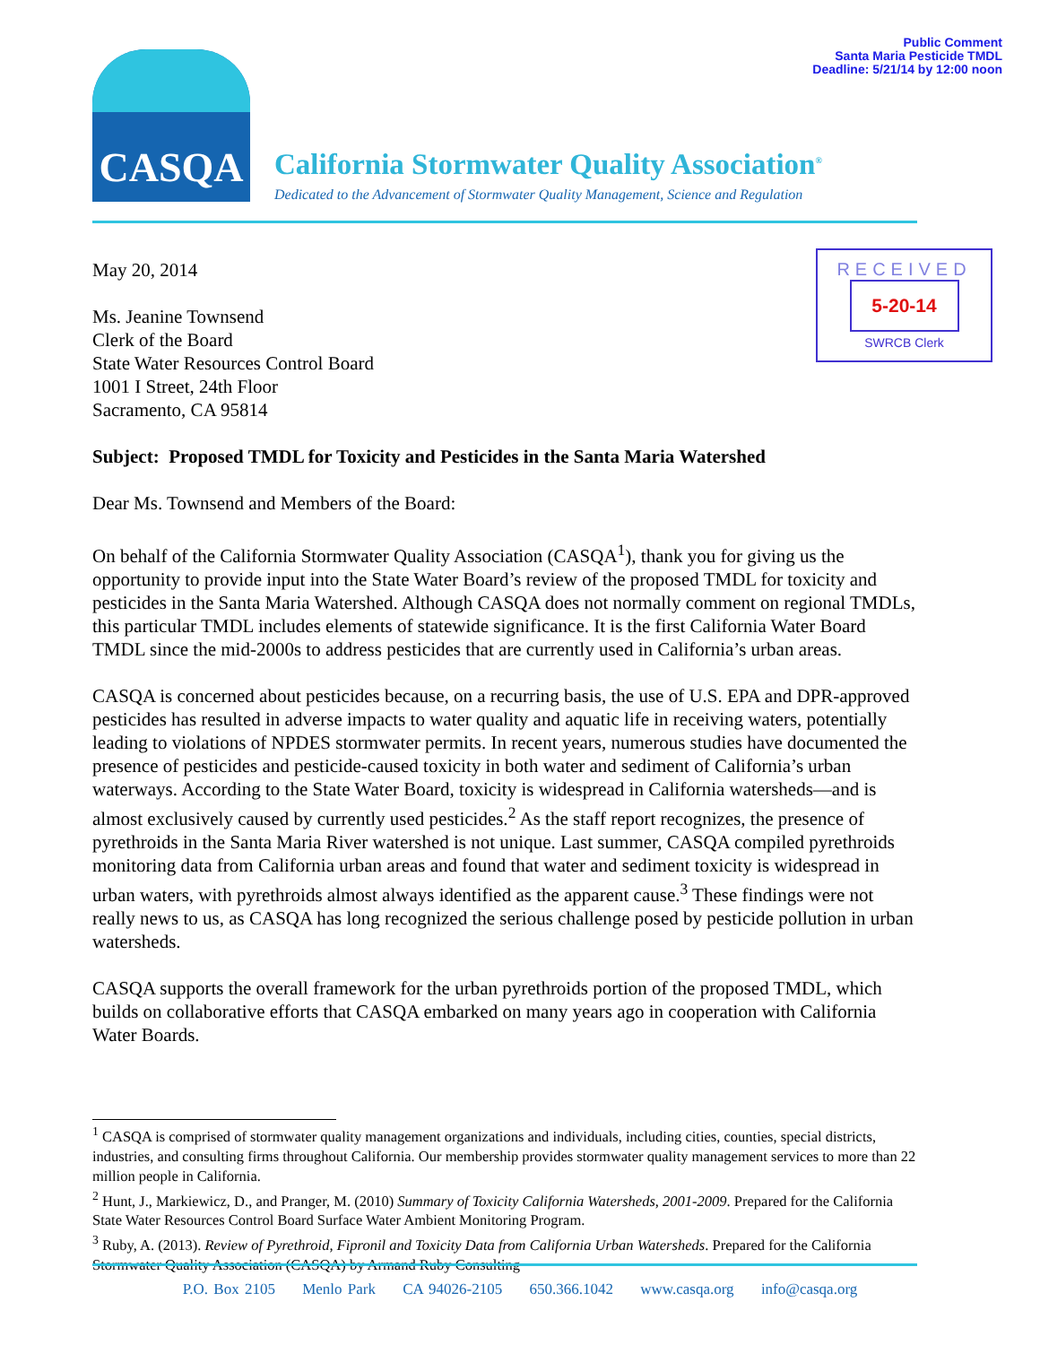Public Comment
Santa Maria Pesticide TMDL
Deadline: 5/21/14 by 12:00 noon
CASQA
California Stormwater Quality Association<sup>®</sup>
Dedicated to the Advancement of Stormwater Quality Management, Science and Regulation
RECEIVED
5-20-14
SWRCB Clerk
May 20, 2014
Ms. Jeanine Townsend
Clerk of the Board
State Water Resources Control Board
1001 I Street, 24th Floor
Sacramento, CA 95814
Subject: Proposed TMDL for Toxicity and Pesticides in the Santa Maria Watershed
Dear Ms. Townsend and Members of the Board:
On behalf of the California Stormwater Quality Association (CASQA<sup>1</sup>), thank you for giving us the opportunity to provide input into the State Water Board’s review of the proposed TMDL for toxicity and pesticides in the Santa Maria Watershed. Although CASQA does not normally comment on regional TMDLs, this particular TMDL includes elements of statewide significance. It is the first California Water Board TMDL since the mid-2000s to address pesticides that are currently used in California’s urban areas.
CASQA is concerned about pesticides because, on a recurring basis, the use of U.S. EPA and DPR-approved pesticides has resulted in adverse impacts to water quality and aquatic life in receiving waters, potentially leading to violations of NPDES stormwater permits. In recent years, numerous studies have documented the presence of pesticides and pesticide-caused toxicity in both water and sediment of California’s urban waterways. According to the State Water Board, toxicity is widespread in California watersheds—and is almost exclusively caused by currently used pesticides.<sup>2</sup> As the staff report recognizes, the presence of pyrethroids in the Santa Maria River watershed is not unique. Last summer, CASQA compiled pyrethroids monitoring data from California urban areas and found that water and sediment toxicity is widespread in urban waters, with pyrethroids almost always identified as the apparent cause.<sup>3</sup> These findings were not really news to us, as CASQA has long recognized the serious challenge posed by pesticide pollution in urban watersheds.
CASQA supports the overall framework for the urban pyrethroids portion of the proposed TMDL, which builds on collaborative efforts that CASQA embarked on many years ago in cooperation with California Water Boards.
<sup>1</sup> CASQA is comprised of stormwater quality management organizations and individuals, including cities, counties, special districts, industries, and consulting firms throughout California. Our membership provides stormwater quality management services to more than 22 million people in California.
<sup>2</sup> Hunt, J., Markiewicz, D., and Pranger, M. (2010) Summary of Toxicity California Watersheds, 2001-2009. Prepared for the California State Water Resources Control Board Surface Water Ambient Monitoring Program.
<sup>3</sup> Ruby, A. (2013). Review of Pyrethroid, Fipronil and Toxicity Data from California Urban Watersheds. Prepared for the California Stormwater Quality Association (CASQA) by Armand Ruby Consulting
P.O. Box 2105 Menlo Park CA 94026-2105 650.366.1042 www.casqa.org info@casqa.org